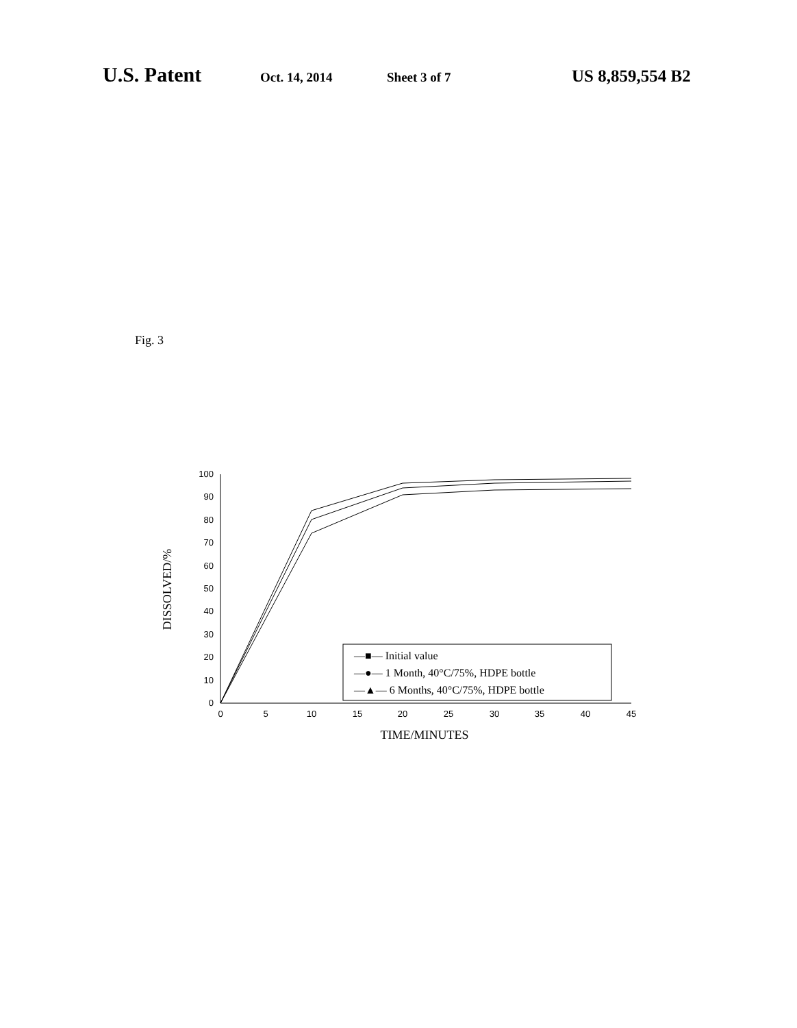U.S. Patent Oct. 14, 2014 Sheet 3 of 7 US 8,859,554 B2
Fig. 3
0
10
20
30
40
50
60
70
80
90
100
0
5
10
15
20
25
30
35
40
45
TIME/MINUTES
DISSOLVED/%
—■— Initial value
—●— 1 Month, 40°C/75%, HDPE bottle
—▲— 6 Months, 40°C/75%, HDPE bottle